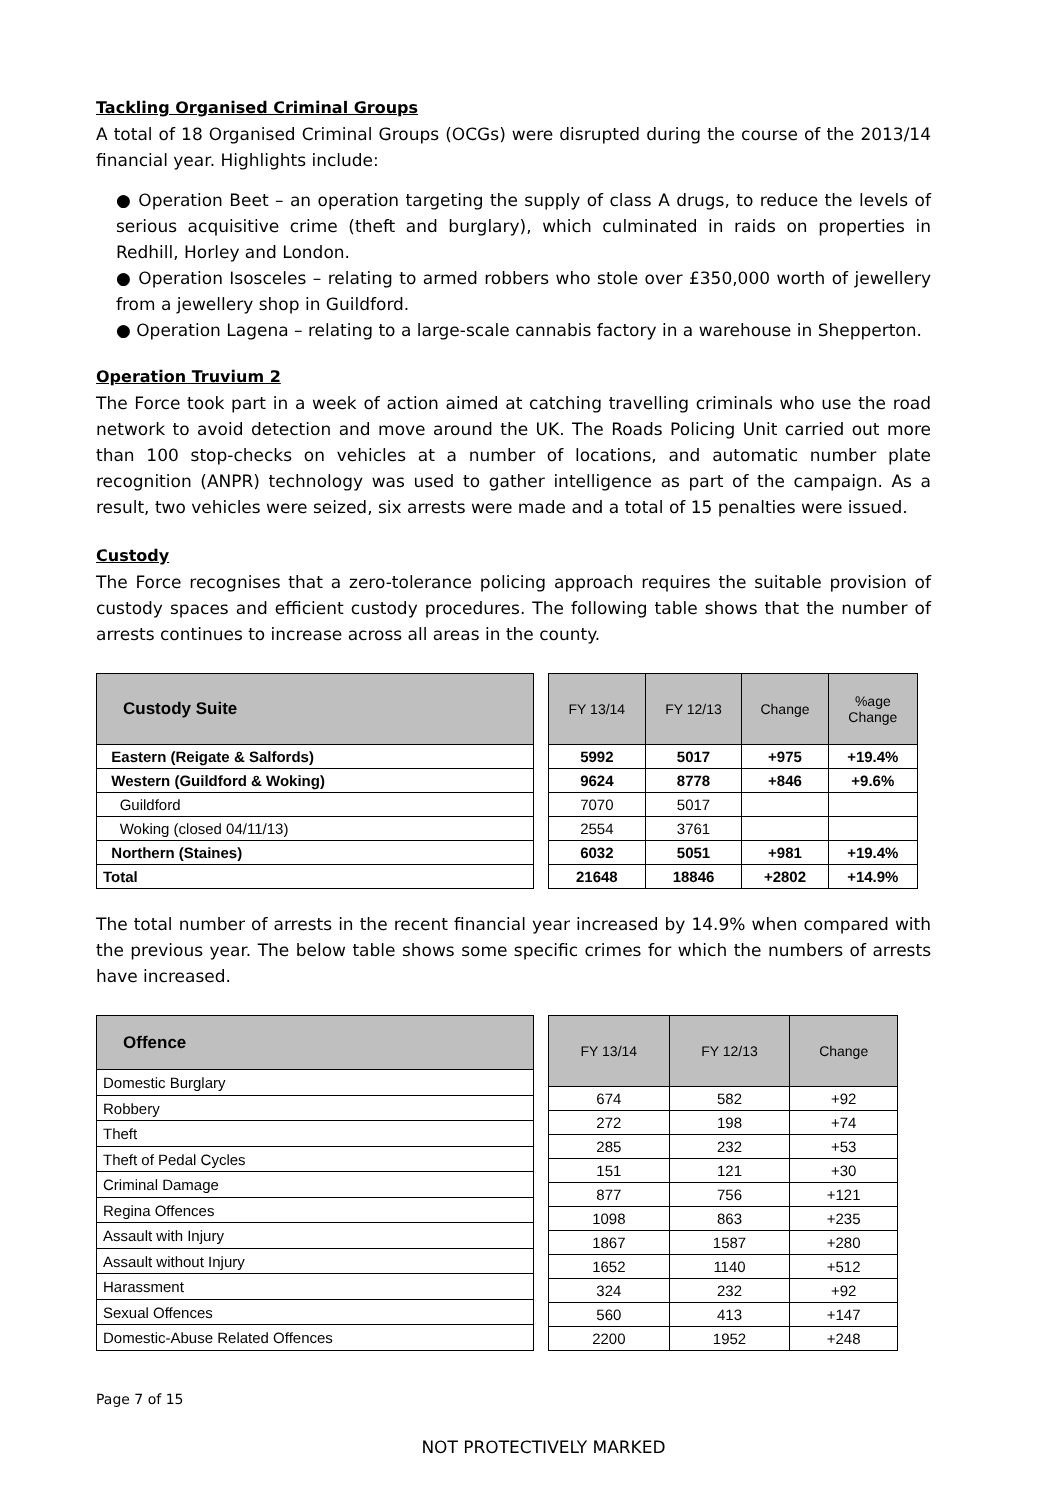Tackling Organised Criminal Groups
A total of 18 Organised Criminal Groups (OCGs) were disrupted during the course of the 2013/14 financial year. Highlights include:
● Operation Beet – an operation targeting the supply of class A drugs, to reduce the levels of serious acquisitive crime (theft and burglary), which culminated in raids on properties in Redhill, Horley and London.
● Operation Isosceles – relating to armed robbers who stole over £350,000 worth of jewellery from a jewellery shop in Guildford.
● Operation Lagena – relating to a large-scale cannabis factory in a warehouse in Shepperton.
Operation Truvium 2
The Force took part in a week of action aimed at catching travelling criminals who use the road network to avoid detection and move around the UK. The Roads Policing Unit carried out more than 100 stop-checks on vehicles at a number of locations, and automatic number plate recognition (ANPR) technology was used to gather intelligence as part of the campaign. As a result, two vehicles were seized, six arrests were made and a total of 15 penalties were issued.
Custody
The Force recognises that a zero-tolerance policing approach requires the suitable provision of custody spaces and efficient custody procedures. The following table shows that the number of arrests continues to increase across all areas in the county.
| Custody Suite |
| --- |
| Eastern (Reigate & Salfords) |
| Western (Guildford & Woking) |
| Guildford |
| Woking (closed 04/11/13) |
| Northern (Staines) |
| Total |
| FY 13/14 | FY 12/13 | Change | %age Change |
| --- | --- | --- | --- |
| 5992 | 5017 | +975 | +19.4% |
| 9624 | 8778 | +846 | +9.6% |
| 7070 | 5017 | | |
| 2554 | 3761 | | |
| 6032 | 5051 | +981 | +19.4% |
| 21648 | 18846 | +2802 | +14.9% |
The total number of arrests in the recent financial year increased by 14.9% when compared with the previous year. The below table shows some specific crimes for which the numbers of arrests have increased.
| Offence |
| --- |
| Domestic Burglary |
| Robbery |
| Theft |
| Theft of Pedal Cycles |
| Criminal Damage |
| Regina Offences |
| Assault with Injury |
| Assault without Injury |
| Harassment |
| Sexual Offences |
| Domestic-Abuse Related Offences |
| FY 13/14 | FY 12/13 | Change |
| --- | --- | --- |
| 674 | 582 | +92 |
| 272 | 198 | +74 |
| 285 | 232 | +53 |
| 151 | 121 | +30 |
| 877 | 756 | +121 |
| 1098 | 863 | +235 |
| 1867 | 1587 | +280 |
| 1652 | 1140 | +512 |
| 324 | 232 | +92 |
| 560 | 413 | +147 |
| 2200 | 1952 | +248 |
Page 7 of 15
NOT PROTECTIVELY MARKED